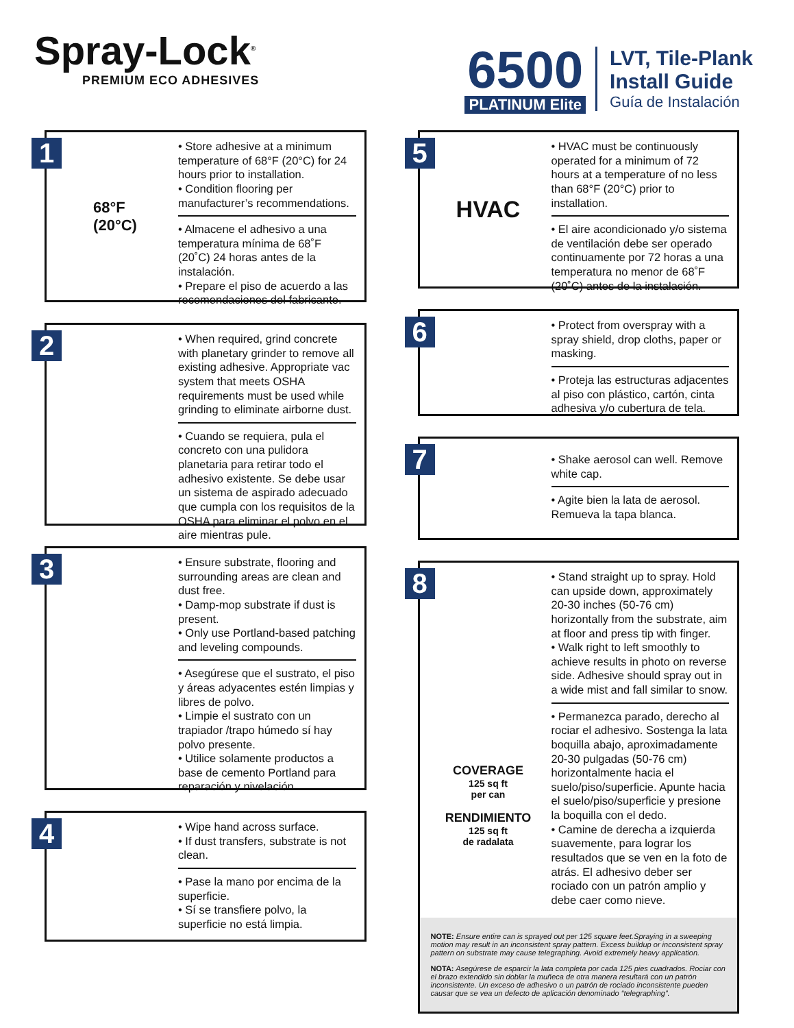Spray-Lock<sup>®</sup>
PREMIUM ECO ADHESIVES
6500
PLATINUM Elite
LVT, Tile-Plank
Install Guide
Guía de Instalación
1
68°F
(20°C)
• Store adhesive at a minimum temperature of 68°F (20°C) for 24 hours prior to installation.
• Condition flooring per manufacturer’s recommendations.
• Almacene el adhesivo a una temperatura mínima de 68˚F (20˚C) 24 horas antes de la instalación.
• Prepare el piso de acuerdo a las recomendaciones del fabricante.
2
• When required, grind concrete with planetary grinder to remove all existing adhesive. Appropriate vac system that meets OSHA requirements must be used while grinding to eliminate airborne dust.
• Cuando se requiera, pula el concreto con una pulidora planetaria para retirar todo el adhesivo existente. Se debe usar un sistema de aspirado adecuado que cumpla con los requisitos de la OSHA para eliminar el polvo en el aire mientras pule.
3
• Ensure substrate, flooring and surrounding areas are clean and dust free.
• Damp-mop substrate if dust is present.
• Only use Portland-based patching and leveling compounds.
• Asegúrese que el sustrato, el piso y áreas adyacentes estén limpias y libres de polvo.
• Limpie el sustrato con un trapiador /trapo húmedo sí hay polvo presente.
• Utilice solamente productos a base de cemento Portland para reparación y nivelación.
4
• Wipe hand across surface.
• If dust transfers, substrate is not clean.
• Pase la mano por encima de la superficie.
• Sí se transfiere polvo, la superficie no está limpia.
5
HVAC
• HVAC must be continuously operated for a minimum of 72 hours at a temperature of no less than 68°F (20°C) prior to installation.
• El aire acondicionado y/o sistema de ventilación debe ser operado continuamente por 72 horas a una temperatura no menor de 68˚F (20˚C) antes de la instalación.
6
• Protect from overspray with a spray shield, drop cloths, paper or masking.
• Proteja las estructuras adjacentes al piso con plástico, cartón, cinta adhesiva y/o cubertura de tela.
7
• Shake aerosol can well. Remove white cap.
• Agite bien la lata de aerosol. Remueva la tapa blanca.
8
COVERAGE
125 sq ft
per can
RENDIMIENTO
125 sq ft
de radalata
• Stand straight up to spray. Hold can upside down, approximately 20-30 inches (50-76 cm) horizontally from the substrate, aim at floor and press tip with finger.
• Walk right to left smoothly to achieve results in photo on reverse side. Adhesive should spray out in a wide mist and fall similar to snow.
• Permanezca parado, derecho al rociar el adhesivo. Sostenga la lata boquilla abajo, aproximadamente 20-30 pulgadas (50-76 cm) horizontalmente hacia el suelo/piso/superficie. Apunte hacia el suelo/piso/superficie y presione la boquilla con el dedo.
• Camine de derecha a izquierda suavemente, para lograr los resultados que se ven en la foto de atrás. El adhesivo deber ser rociado con un patrón amplio y debe caer como nieve.
NOTE: Ensure entire can is sprayed out per 125 square feet.Spraying in a sweeping motion may result in an inconsistent spray pattern. Excess buildup or inconsistent spray pattern on substrate may cause telegraphing. Avoid extremely heavy application.
NOTA: Asegúrese de esparcir la lata completa por cada 125 pies cuadrados. Rociar con el brazo extendido sin doblar la muñeca de otra manera resultará con un patrón inconsistente. Un exceso de adhesivo o un patrón de rociado inconsistente pueden causar que se vea un defecto de aplicación denominado “telegraphing”.